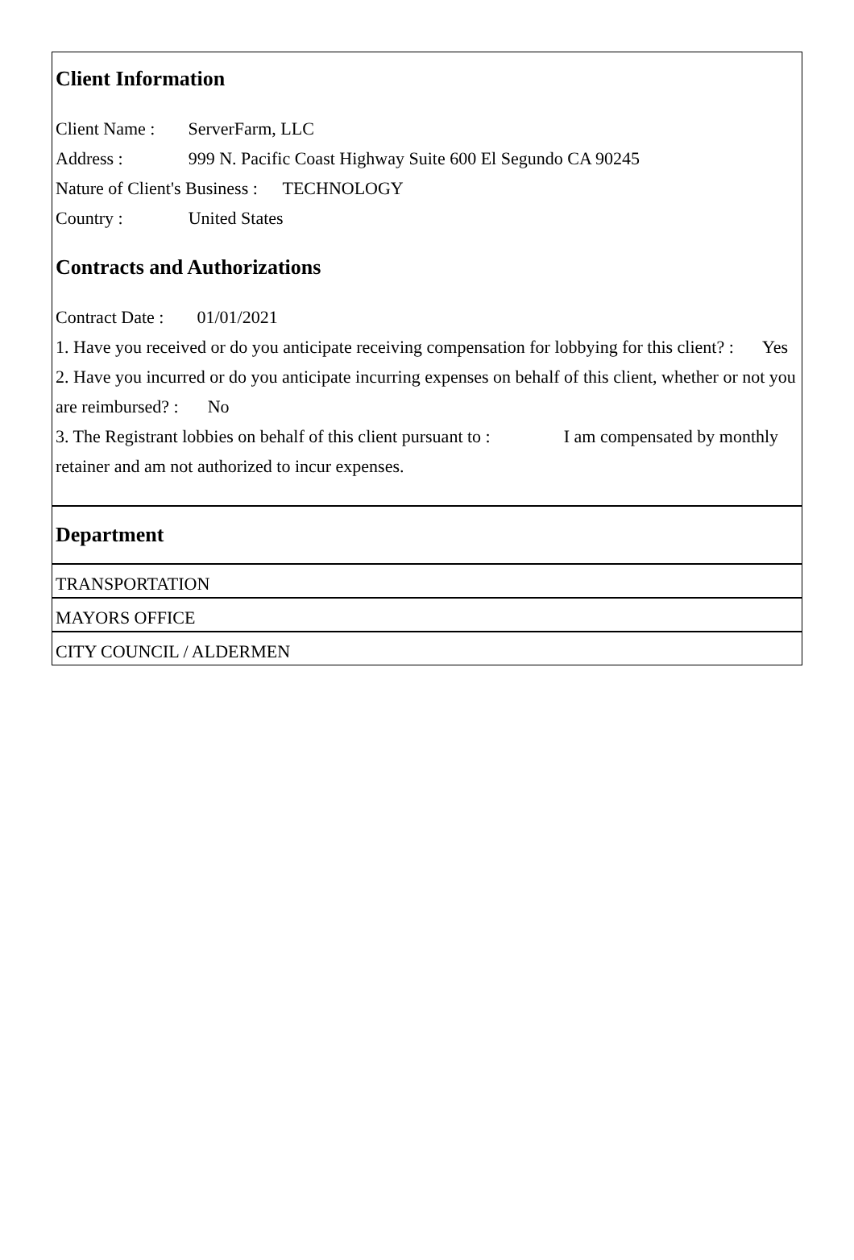Client Information
Client Name : ServerFarm, LLC
Address : 999 N. Pacific Coast Highway Suite 600 El Segundo CA 90245
Nature of Client's Business : TECHNOLOGY
Country : United States
Contracts and Authorizations
Contract Date : 01/01/2021
1. Have you received or do you anticipate receiving compensation for lobbying for this client? : Yes
2. Have you incurred or do you anticipate incurring expenses on behalf of this client, whether or not you are reimbursed? : No
3. The Registrant lobbies on behalf of this client pursuant to : I am compensated by monthly retainer and am not authorized to incur expenses.
Department
TRANSPORTATION
MAYORS OFFICE
CITY COUNCIL / ALDERMEN